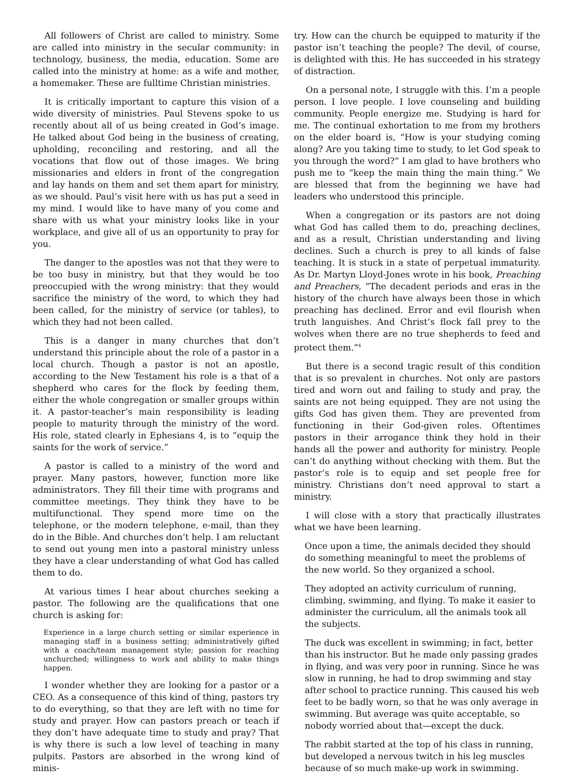All followers of Christ are called to ministry. Some are called into ministry in the secular community: in technology, business, the media, education. Some are called into the ministry at home: as a wife and mother, a homemaker. These are fulltime Christian ministries.
It is critically important to capture this vision of a wide diversity of ministries. Paul Stevens spoke to us recently about all of us being created in God’s image. He talked about God being in the business of creating, upholding, reconciling and restoring, and all the vocations that flow out of those images. We bring missionaries and elders in front of the congregation and lay hands on them and set them apart for ministry, as we should. Paul’s visit here with us has put a seed in my mind. I would like to have many of you come and share with us what your ministry looks like in your workplace, and give all of us an opportunity to pray for you.
The danger to the apostles was not that they were to be too busy in ministry, but that they would be too preoccupied with the wrong ministry: that they would sacrifice the ministry of the word, to which they had been called, for the ministry of service (or tables), to which they had not been called.
This is a danger in many churches that don’t understand this principle about the role of a pastor in a local church. Though a pastor is not an apostle, according to the New Testament his role is a that of a shepherd who cares for the flock by feeding them, either the whole congregation or smaller groups within it. A pastor-teacher’s main responsibility is leading people to maturity through the ministry of the word. His role, stated clearly in Ephesians 4, is to “equip the saints for the work of service.”
A pastor is called to a ministry of the word and prayer. Many pastors, however, function more like administrators. They fill their time with programs and committee meetings. They think they have to be multifunctional. They spend more time on the telephone, or the modern telephone, e-mail, than they do in the Bible. And churches don’t help. I am reluctant to send out young men into a pastoral ministry unless they have a clear understanding of what God has called them to do.
At various times I hear about churches seeking a pastor. The following are the qualifications that one church is asking for:
Experience in a large church setting or similar experience in managing staff in a business setting; administratively gifted with a coach/team management style; passion for reaching unchurched; willingness to work and ability to make things happen.
I wonder whether they are looking for a pastor or a CEO. As a consequence of this kind of thing, pastors try to do everything, so that they are left with no time for study and prayer. How can pastors preach or teach if they don’t have adequate time to study and pray? That is why there is such a low level of teaching in many pulpits. Pastors are absorbed in the wrong kind of minis-
try. How can the church be equipped to maturity if the pastor isn’t teaching the people? The devil, of course, is delighted with this. He has succeeded in his strategy of distraction.
On a personal note, I struggle with this. I’m a people person. I love people. I love counseling and building community. People energize me. Studying is hard for me. The continual exhortation to me from my brothers on the elder board is, “How is your studying coming along? Are you taking time to study, to let God speak to you through the word?” I am glad to have brothers who push me to “keep the main thing the main thing.” We are blessed that from the beginning we have had leaders who understood this principle.
When a congregation or its pastors are not doing what God has called them to do, preaching declines, and as a result, Christian understanding and living declines. Such a church is prey to all kinds of false teaching. It is stuck in a state of perpetual immaturity. As Dr. Martyn Lloyd-Jones wrote in his book, Preaching and Preachers, “The decadent periods and eras in the history of the church have always been those in which preaching has declined. Error and evil flourish when truth languishes. And Christ’s flock fall prey to the wolves when there are no true shepherds to feed and protect them.”<sup>4</sup>
But there is a second tragic result of this condition that is so prevalent in churches. Not only are pastors tired and worn out and failing to study and pray, the saints are not being equipped. They are not using the gifts God has given them. They are prevented from functioning in their God-given roles. Oftentimes pastors in their arrogance think they hold in their hands all the power and authority for ministry. People can’t do anything without checking with them. But the pastor’s role is to equip and set people free for ministry. Christians don’t need approval to start a ministry.
I will close with a story that practically illustrates what we have been learning.
Once upon a time, the animals decided they should do something meaningful to meet the problems of the new world. So they organized a school.
They adopted an activity curriculum of running, climbing, swimming, and flying. To make it easier to administer the curriculum, all the animals took all the subjects.
The duck was excellent in swimming; in fact, better than his instructor. But he made only passing grades in flying, and was very poor in running. Since he was slow in running, he had to drop swimming and stay after school to practice running. This caused his web feet to be badly worn, so that he was only average in swimming. But average was quite acceptable, so nobody worried about that—except the duck.
The rabbit started at the top of his class in running, but developed a nervous twitch in his leg muscles because of so much make-up work in swimming.